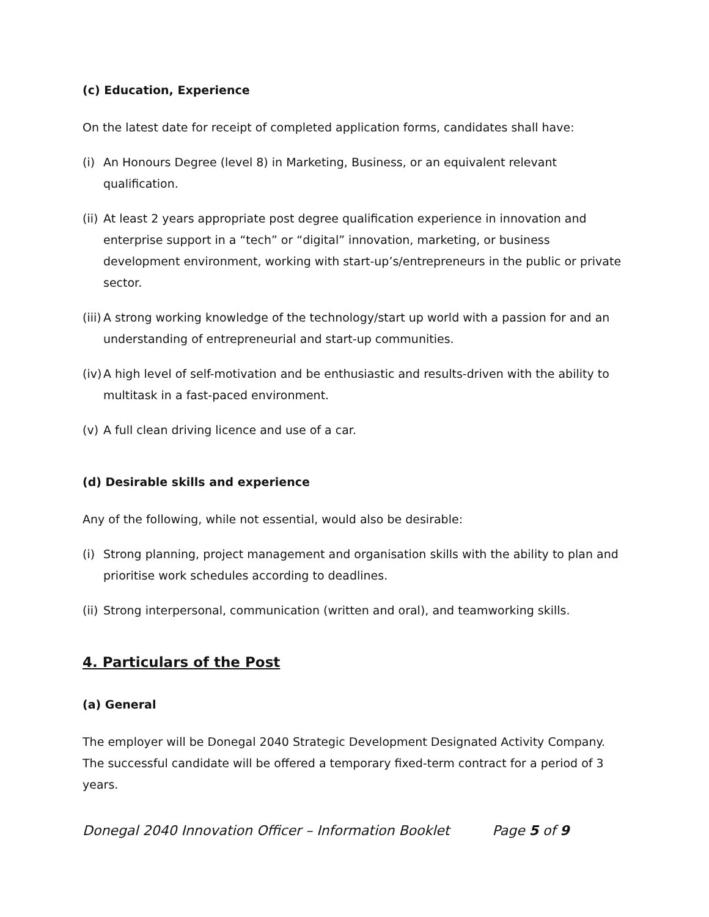(c) Education, Experience
On the latest date for receipt of completed application forms, candidates shall have:
(i) An Honours Degree (level 8) in Marketing, Business, or an equivalent relevant qualification.
(ii) At least 2 years appropriate post degree qualification experience in innovation and enterprise support in a “tech” or “digital” innovation, marketing, or business development environment, working with start-up’s/entrepreneurs in the public or private sector.
(iii) A strong working knowledge of the technology/start up world with a passion for and an understanding of entrepreneurial and start-up communities.
(iv) A high level of self-motivation and be enthusiastic and results-driven with the ability to multitask in a fast-paced environment.
(v) A full clean driving licence and use of a car.
(d) Desirable skills and experience
Any of the following, while not essential, would also be desirable:
(i) Strong planning, project management and organisation skills with the ability to plan and prioritise work schedules according to deadlines.
(ii) Strong interpersonal, communication (written and oral), and teamworking skills.
4. Particulars of the Post
(a) General
The employer will be Donegal 2040 Strategic Development Designated Activity Company. The successful candidate will be offered a temporary fixed-term contract for a period of 3 years.
Donegal 2040 Innovation Officer – Information Booklet Page 5 of 9